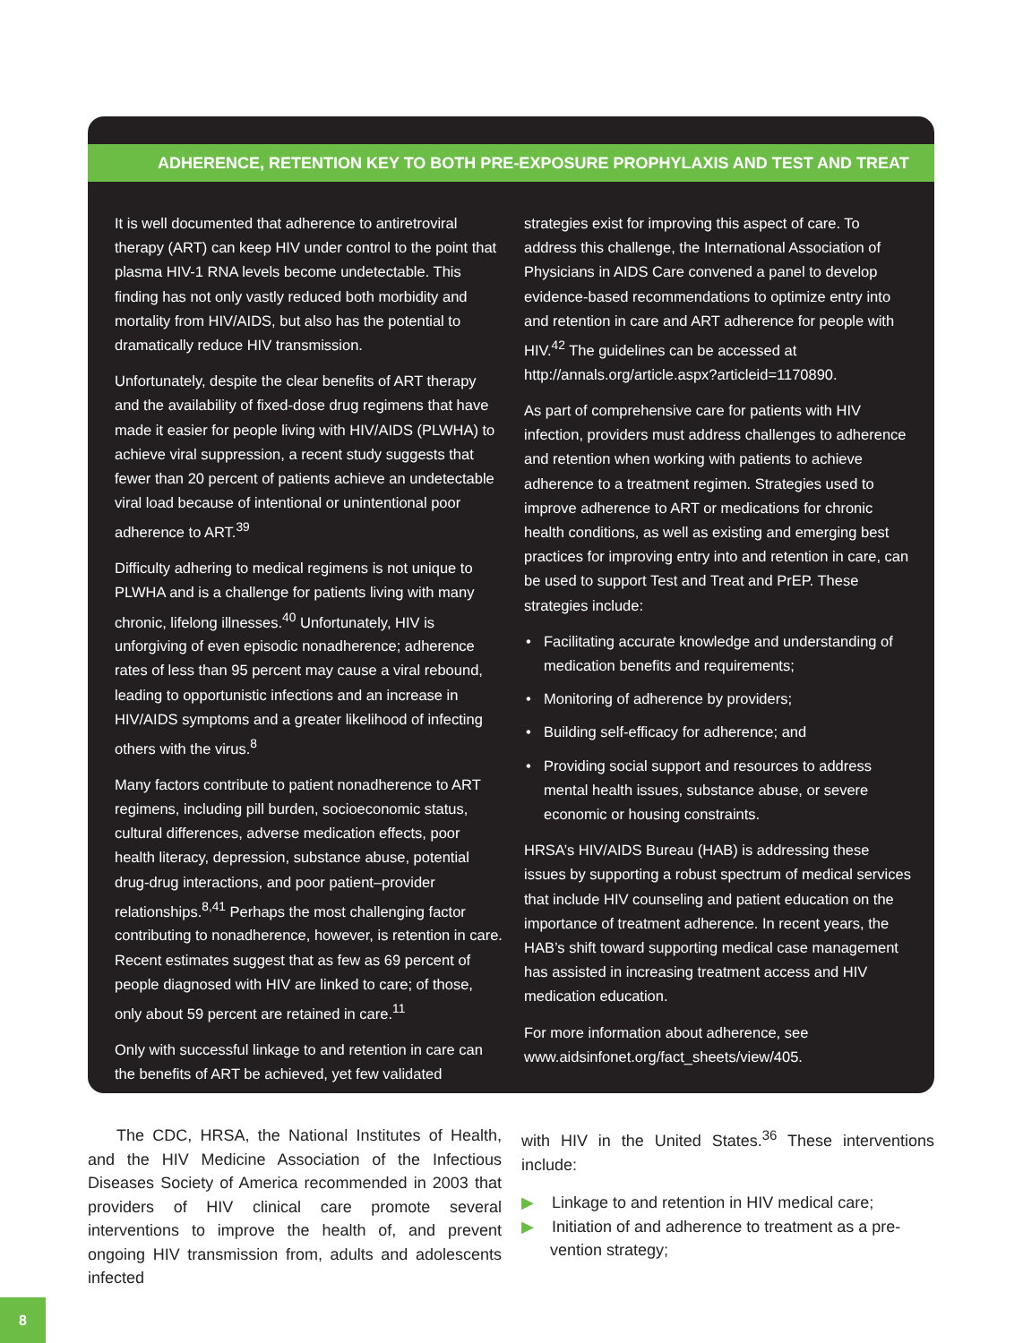ADHERENCE, RETENTION KEY TO BOTH PRE-EXPOSURE PROPHYLAXIS AND TEST AND TREAT
It is well documented that adherence to antiretroviral therapy (ART) can keep HIV under control to the point that plasma HIV-1 RNA levels become undetectable. This finding has not only vastly reduced both morbidity and mortality from HIV/AIDS, but also has the potential to dramatically reduce HIV transmission.
Unfortunately, despite the clear benefits of ART therapy and the availability of fixed-dose drug regimens that have made it easier for people living with HIV/AIDS (PLWHA) to achieve viral suppression, a recent study suggests that fewer than 20 percent of patients achieve an undetectable viral load because of intentional or unintentional poor adherence to ART.<sup>39</sup>
Difficulty adhering to medical regimens is not unique to PLWHA and is a challenge for patients living with many chronic, lifelong illnesses.<sup>40</sup> Unfortunately, HIV is unforgiving of even episodic nonadherence; adherence rates of less than 95 percent may cause a viral rebound, leading to opportunistic infections and an increase in HIV/AIDS symptoms and a greater likelihood of infecting others with the virus.<sup>8</sup>
Many factors contribute to patient nonadherence to ART regimens, including pill burden, socioeconomic status, cultural differences, adverse medication effects, poor health literacy, depression, substance abuse, potential drug-drug interactions, and poor patient–provider relationships.<sup>8,41</sup> Perhaps the most challenging factor contributing to nonadherence, however, is retention in care. Recent estimates suggest that as few as 69 percent of people diagnosed with HIV are linked to care; of those, only about 59 percent are retained in care.<sup>11</sup>
Only with successful linkage to and retention in care can the benefits of ART be achieved, yet few validated
strategies exist for improving this aspect of care. To address this challenge, the International Association of Physicians in AIDS Care convened a panel to develop evidence-based recommendations to optimize entry into and retention in care and ART adherence for people with HIV.<sup>42</sup> The guidelines can be accessed at http://annals.org/article.aspx?articleid=1170890.
As part of comprehensive care for patients with HIV infection, providers must address challenges to adherence and retention when working with patients to achieve adherence to a treatment regimen. Strategies used to improve adherence to ART or medications for chronic health conditions, as well as existing and emerging best practices for improving entry into and retention in care, can be used to support Test and Treat and PrEP. These strategies include:
• Facilitating accurate knowledge and understanding of medication benefits and requirements;
• Monitoring of adherence by providers;
• Building self-efficacy for adherence; and
• Providing social support and resources to address mental health issues, substance abuse, or severe economic or housing constraints.
HRSA’s HIV/AIDS Bureau (HAB) is addressing these issues by supporting a robust spectrum of medical services that include HIV counseling and patient education on the importance of treatment adherence. In recent years, the HAB’s shift toward supporting medical case management has assisted in increasing treatment access and HIV medication education.
For more information about adherence, see www.aidsinfonet.org/fact_sheets/view/405.
The CDC, HRSA, the National Institutes of Health, and the HIV Medicine Association of the Infectious Diseases Society of America recommended in 2003 that providers of HIV clinical care promote several interventions to improve the health of, and prevent ongoing HIV transmission from, adults and adolescents infected
with HIV in the United States.<sup>36</sup> These interventions include:
▶ Linkage to and retention in HIV medical care;
▶ Initiation of and adherence to treatment as a pre-
vention strategy;
8